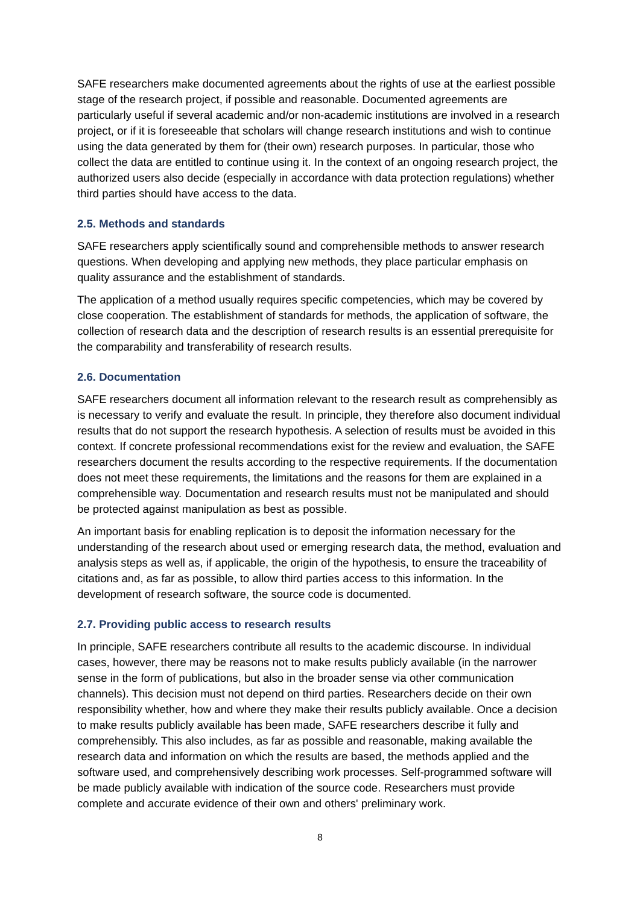SAFE researchers make documented agreements about the rights of use at the earliest possible stage of the research project, if possible and reasonable. Documented agreements are particularly useful if several academic and/or non-academic institutions are involved in a research project, or if it is foreseeable that scholars will change research institutions and wish to continue using the data generated by them for (their own) research purposes. In particular, those who collect the data are entitled to continue using it. In the context of an ongoing research project, the authorized users also decide (especially in accordance with data protection regulations) whether third parties should have access to the data.
2.5. Methods and standards
SAFE researchers apply scientifically sound and comprehensible methods to answer research questions. When developing and applying new methods, they place particular emphasis on quality assurance and the establishment of standards.
The application of a method usually requires specific competencies, which may be covered by close cooperation. The establishment of standards for methods, the application of software, the collection of research data and the description of research results is an essential prerequisite for the comparability and transferability of research results.
2.6. Documentation
SAFE researchers document all information relevant to the research result as comprehensibly as is necessary to verify and evaluate the result. In principle, they therefore also document individual results that do not support the research hypothesis. A selection of results must be avoided in this context. If concrete professional recommendations exist for the review and evaluation, the SAFE researchers document the results according to the respective requirements. If the documentation does not meet these requirements, the limitations and the reasons for them are explained in a comprehensible way. Documentation and research results must not be manipulated and should be protected against manipulation as best as possible.
An important basis for enabling replication is to deposit the information necessary for the understanding of the research about used or emerging research data, the method, evaluation and analysis steps as well as, if applicable, the origin of the hypothesis, to ensure the traceability of citations and, as far as possible, to allow third parties access to this information. In the development of research software, the source code is documented.
2.7. Providing public access to research results
In principle, SAFE researchers contribute all results to the academic discourse. In individual cases, however, there may be reasons not to make results publicly available (in the narrower sense in the form of publications, but also in the broader sense via other communication channels). This decision must not depend on third parties. Researchers decide on their own responsibility whether, how and where they make their results publicly available. Once a decision to make results publicly available has been made, SAFE researchers describe it fully and comprehensibly. This also includes, as far as possible and reasonable, making available the research data and information on which the results are based, the methods applied and the software used, and comprehensively describing work processes. Self-programmed software will be made publicly available with indication of the source code. Researchers must provide complete and accurate evidence of their own and others' preliminary work.
8